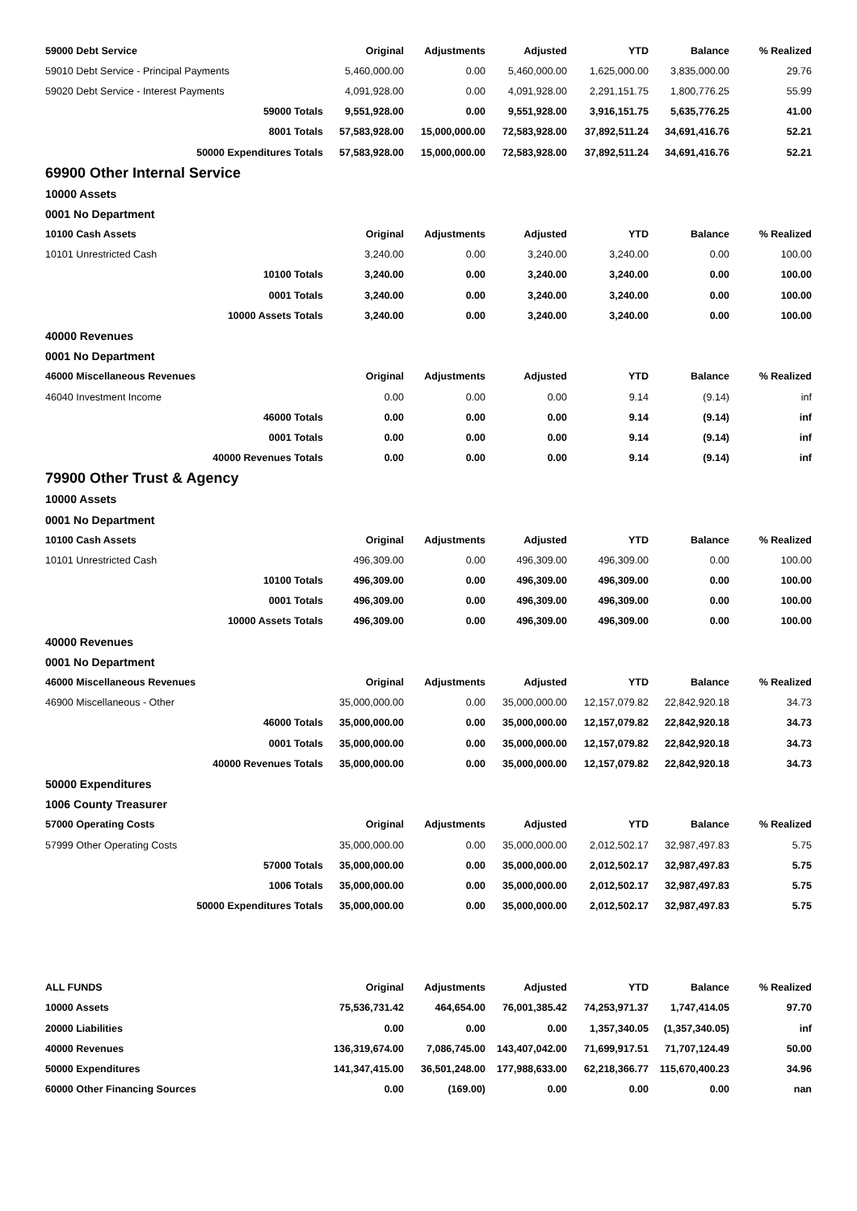| 59000 Debt Service | Original | Adjustments | Adjusted | YTD | Balance | % Realized |
| --- | --- | --- | --- | --- | --- | --- |
| 59010 Debt Service - Principal Payments | 5,460,000.00 | 0.00 | 5,460,000.00 | 1,625,000.00 | 3,835,000.00 | 29.76 |
| 59020 Debt Service - Interest Payments | 4,091,928.00 | 0.00 | 4,091,928.00 | 2,291,151.75 | 1,800,776.25 | 55.99 |
| 59000 Totals | 9,551,928.00 | 0.00 | 9,551,928.00 | 3,916,151.75 | 5,635,776.25 | 41.00 |
| 8001 Totals | 57,583,928.00 | 15,000,000.00 | 72,583,928.00 | 37,892,511.24 | 34,691,416.76 | 52.21 |
| 50000 Expenditures Totals | 57,583,928.00 | 15,000,000.00 | 72,583,928.00 | 37,892,511.24 | 34,691,416.76 | 52.21 |
| 69900 Other Internal Service | | | | | | |
| 10000 Assets | | | | | | |
| 0001 No Department | | | | | | |
| 10100 Cash Assets | Original | Adjustments | Adjusted | YTD | Balance | % Realized |
| 10101 Unrestricted Cash | 3,240.00 | 0.00 | 3,240.00 | 3,240.00 | 0.00 | 100.00 |
| 10100 Totals | 3,240.00 | 0.00 | 3,240.00 | 3,240.00 | 0.00 | 100.00 |
| 0001 Totals | 3,240.00 | 0.00 | 3,240.00 | 3,240.00 | 0.00 | 100.00 |
| 10000 Assets Totals | 3,240.00 | 0.00 | 3,240.00 | 3,240.00 | 0.00 | 100.00 |
| 40000 Revenues | | | | | | |
| 0001 No Department | | | | | | |
| 46000 Miscellaneous Revenues | Original | Adjustments | Adjusted | YTD | Balance | % Realized |
| 46040 Investment Income | 0.00 | 0.00 | 0.00 | 9.14 | (9.14) | inf |
| 46000 Totals | 0.00 | 0.00 | 0.00 | 9.14 | (9.14) | inf |
| 0001 Totals | 0.00 | 0.00 | 0.00 | 9.14 | (9.14) | inf |
| 40000 Revenues Totals | 0.00 | 0.00 | 0.00 | 9.14 | (9.14) | inf |
| 79900 Other Trust & Agency | | | | | | |
| 10000 Assets | | | | | | |
| 0001 No Department | | | | | | |
| 10100 Cash Assets | Original | Adjustments | Adjusted | YTD | Balance | % Realized |
| 10101 Unrestricted Cash | 496,309.00 | 0.00 | 496,309.00 | 496,309.00 | 0.00 | 100.00 |
| 10100 Totals | 496,309.00 | 0.00 | 496,309.00 | 496,309.00 | 0.00 | 100.00 |
| 0001 Totals | 496,309.00 | 0.00 | 496,309.00 | 496,309.00 | 0.00 | 100.00 |
| 10000 Assets Totals | 496,309.00 | 0.00 | 496,309.00 | 496,309.00 | 0.00 | 100.00 |
| 40000 Revenues | | | | | | |
| 0001 No Department | | | | | | |
| 46000 Miscellaneous Revenues | Original | Adjustments | Adjusted | YTD | Balance | % Realized |
| 46900 Miscellaneous - Other | 35,000,000.00 | 0.00 | 35,000,000.00 | 12,157,079.82 | 22,842,920.18 | 34.73 |
| 46000 Totals | 35,000,000.00 | 0.00 | 35,000,000.00 | 12,157,079.82 | 22,842,920.18 | 34.73 |
| 0001 Totals | 35,000,000.00 | 0.00 | 35,000,000.00 | 12,157,079.82 | 22,842,920.18 | 34.73 |
| 40000 Revenues Totals | 35,000,000.00 | 0.00 | 35,000,000.00 | 12,157,079.82 | 22,842,920.18 | 34.73 |
| 50000 Expenditures | | | | | | |
| 1006 County Treasurer | | | | | | |
| 57000 Operating Costs | Original | Adjustments | Adjusted | YTD | Balance | % Realized |
| 57999 Other Operating Costs | 35,000,000.00 | 0.00 | 35,000,000.00 | 2,012,502.17 | 32,987,497.83 | 5.75 |
| 57000 Totals | 35,000,000.00 | 0.00 | 35,000,000.00 | 2,012,502.17 | 32,987,497.83 | 5.75 |
| 1006 Totals | 35,000,000.00 | 0.00 | 35,000,000.00 | 2,012,502.17 | 32,987,497.83 | 5.75 |
| 50000 Expenditures Totals | 35,000,000.00 | 0.00 | 35,000,000.00 | 2,012,502.17 | 32,987,497.83 | 5.75 |
| ALL FUNDS | Original | Adjustments | Adjusted | YTD | Balance | % Realized |
| --- | --- | --- | --- | --- | --- | --- |
| 10000 Assets | 75,536,731.42 | 464,654.00 | 76,001,385.42 | 74,253,971.37 | 1,747,414.05 | 97.70 |
| 20000 Liabilities | 0.00 | 0.00 | 0.00 | 1,357,340.05 | (1,357,340.05) | inf |
| 40000 Revenues | 136,319,674.00 | 7,086,745.00 | 143,407,042.00 | 71,699,917.51 | 71,707,124.49 | 50.00 |
| 50000 Expenditures | 141,347,415.00 | 36,501,248.00 | 177,988,633.00 | 62,218,366.77 | 115,670,400.23 | 34.96 |
| 60000 Other Financing Sources | 0.00 | (169.00) | 0.00 | 0.00 | 0.00 | nan |